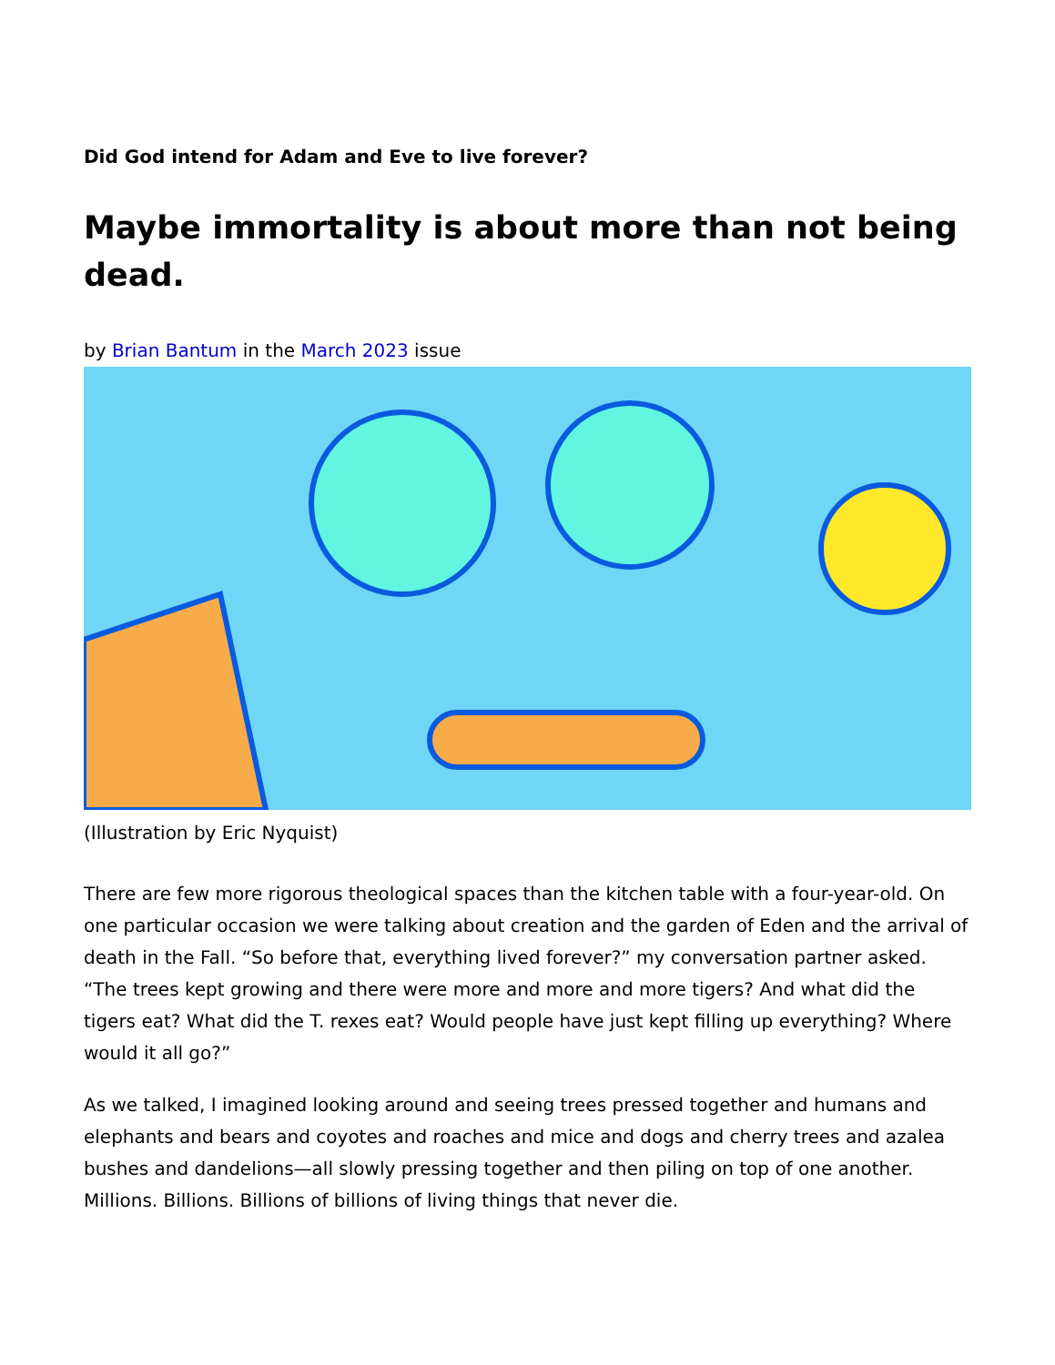Did God intend for Adam and Eve to live forever?
Maybe immortality is about more than not being dead.
by Brian Bantum in the March 2023 issue
(Illustration by Eric Nyquist)
There are few more rigorous theological spaces than the kitchen table with a four-year-old. On one particular occasion we were talking about creation and the garden of Eden and the arrival of death in the Fall. “So before that, everything lived forever?” my conversation partner asked. “The trees kept growing and there were more and more and more tigers? And what did the tigers eat? What did the T. rexes eat? Would people have just kept filling up everything? Where would it all go?”
As we talked, I imagined looking around and seeing trees pressed together and humans and elephants and bears and coyotes and roaches and mice and dogs and cherry trees and azalea bushes and dandelions—all slowly pressing together and then piling on top of one another. Millions. Billions. Billions of billions of living things that never die.